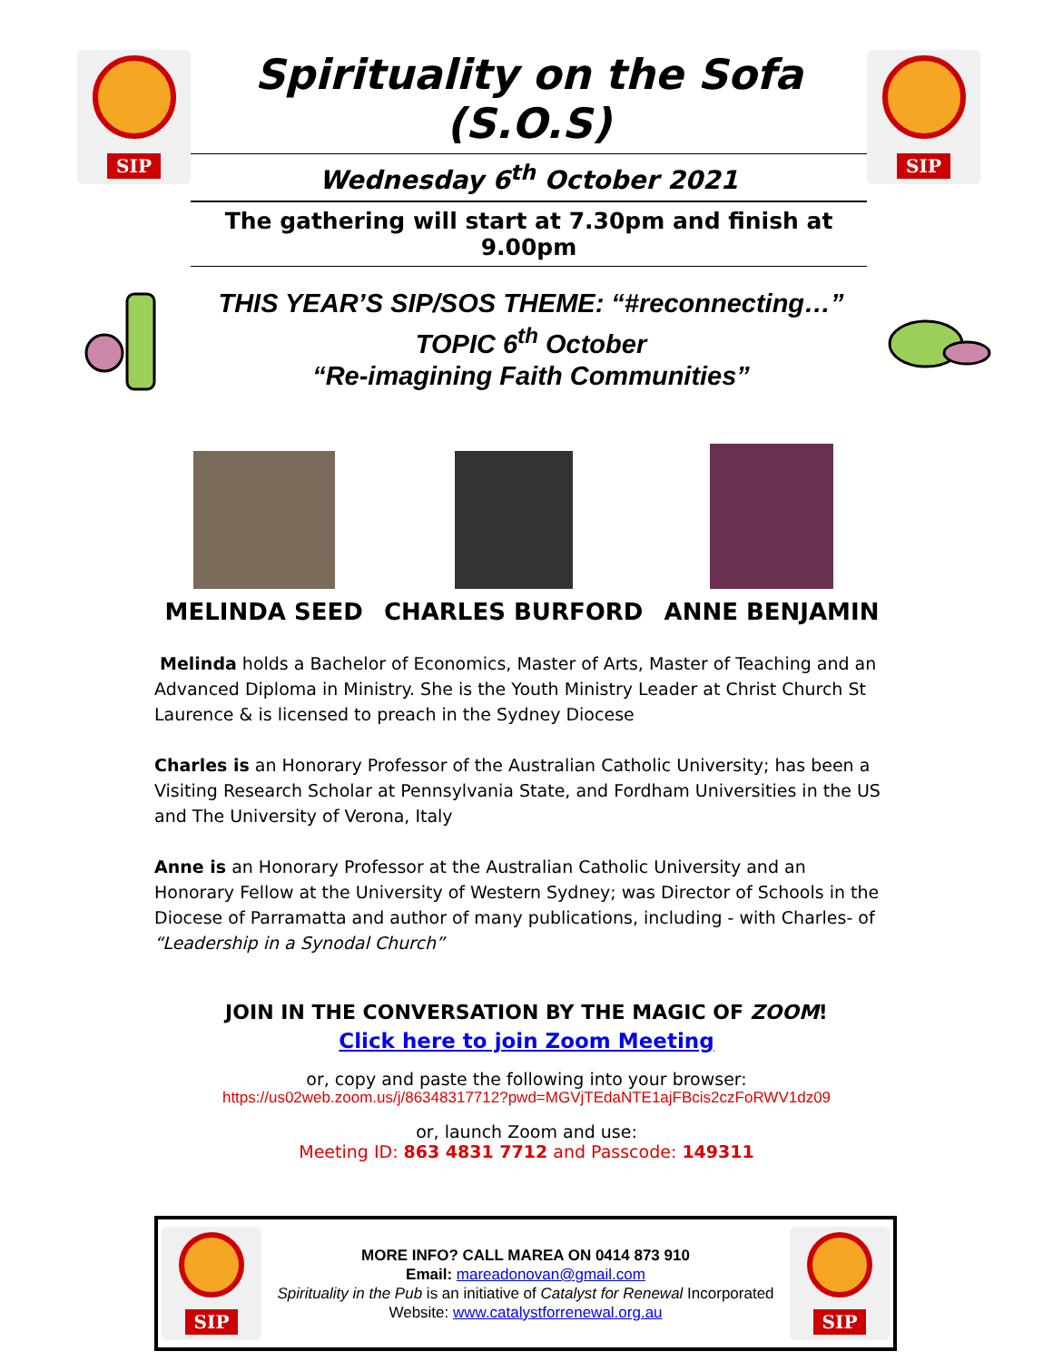SIP
Spirituality on the Sofa (S.O.S)
Wednesday 6<sup>th</sup> October 2021
The gathering will start at 7.30pm and finish at 9.00pm
SIP
THIS YEAR’S SIP/SOS THEME: “#reconnecting…”
TOPIC 6<sup>th</sup> October
“Re-imagining Faith Communities”
MELINDA SEED
CHARLES BURFORD
ANNE BENJAMIN
Melinda holds a Bachelor of Economics, Master of Arts, Master of Teaching and an Advanced Diploma in Ministry. She is the Youth Ministry Leader at Christ Church St Laurence & is licensed to preach in the Sydney Diocese
Charles is an Honorary Professor of the Australian Catholic University; has been a Visiting Research Scholar at Pennsylvania State, and Fordham Universities in the US and The University of Verona, Italy
Anne is an Honorary Professor at the Australian Catholic University and an Honorary Fellow at the University of Western Sydney; was Director of Schools in the Diocese of Parramatta and author of many publications, including - with Charles- of “Leadership in a Synodal Church”
JOIN IN THE CONVERSATION BY THE MAGIC OF ZOOM!
Click here to join Zoom Meeting
or, copy and paste the following into your browser:
https://us02web.zoom.us/j/86348317712?pwd=MGVjTEdaNTE1ajFBcis2czFoRWV1dz09
or, launch Zoom and use:
Meeting ID: 863 4831 7712 and Passcode: 149311
SIP
MORE INFO? CALL MAREA ON 0414 873 910
Email: mareadonovan@gmail.com
Spirituality in the Pub is an initiative of Catalyst for Renewal Incorporated
Website: www.catalystforrenewal.org.au
SIP